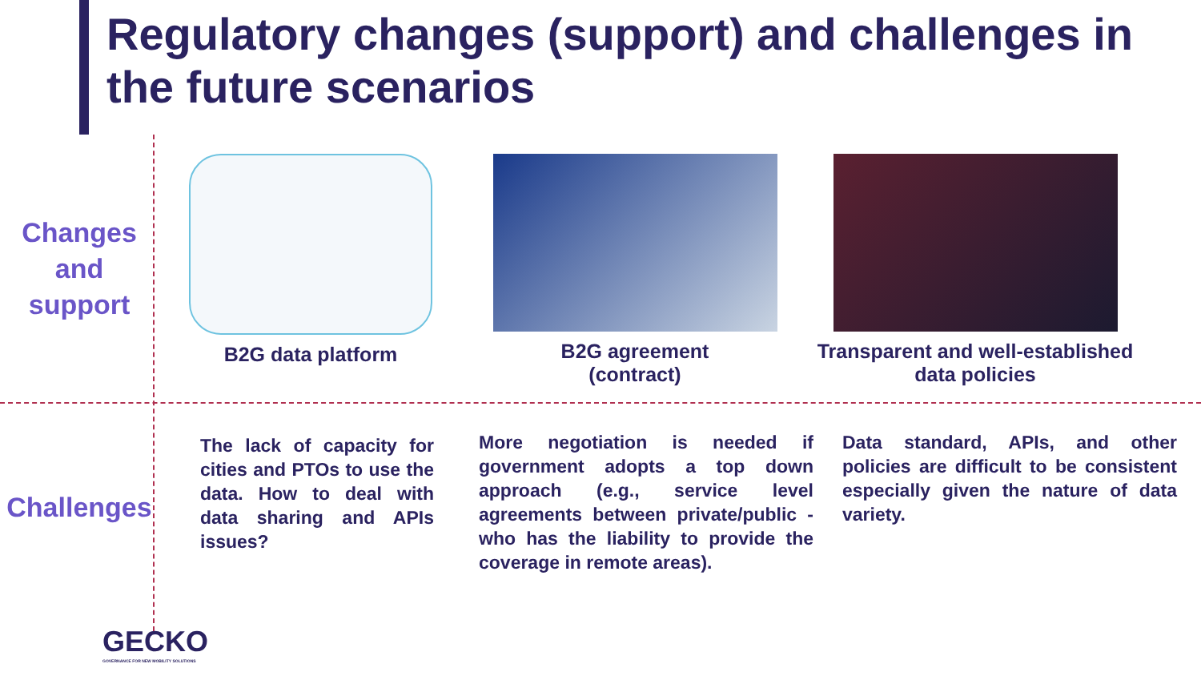Regulatory changes (support) and challenges in the future scenarios
Changes
and
support
B2G data platform B2G agreement
(contract)
Transparent and well-established data policies
Challenges
The lack of capacity for cities and PTOs to use the data. How to deal with data sharing and APIs issues?
More negotiation is needed if government adopts a top down approach (e.g., service level agreements between private/public - who has the liability to provide the coverage in remote areas).
Data standard, APIs, and other policies are difficult to be consistent especially given the nature of data variety.
GECKO
GOVERNANCE FOR NEW MOBILITY SOLUTIONS